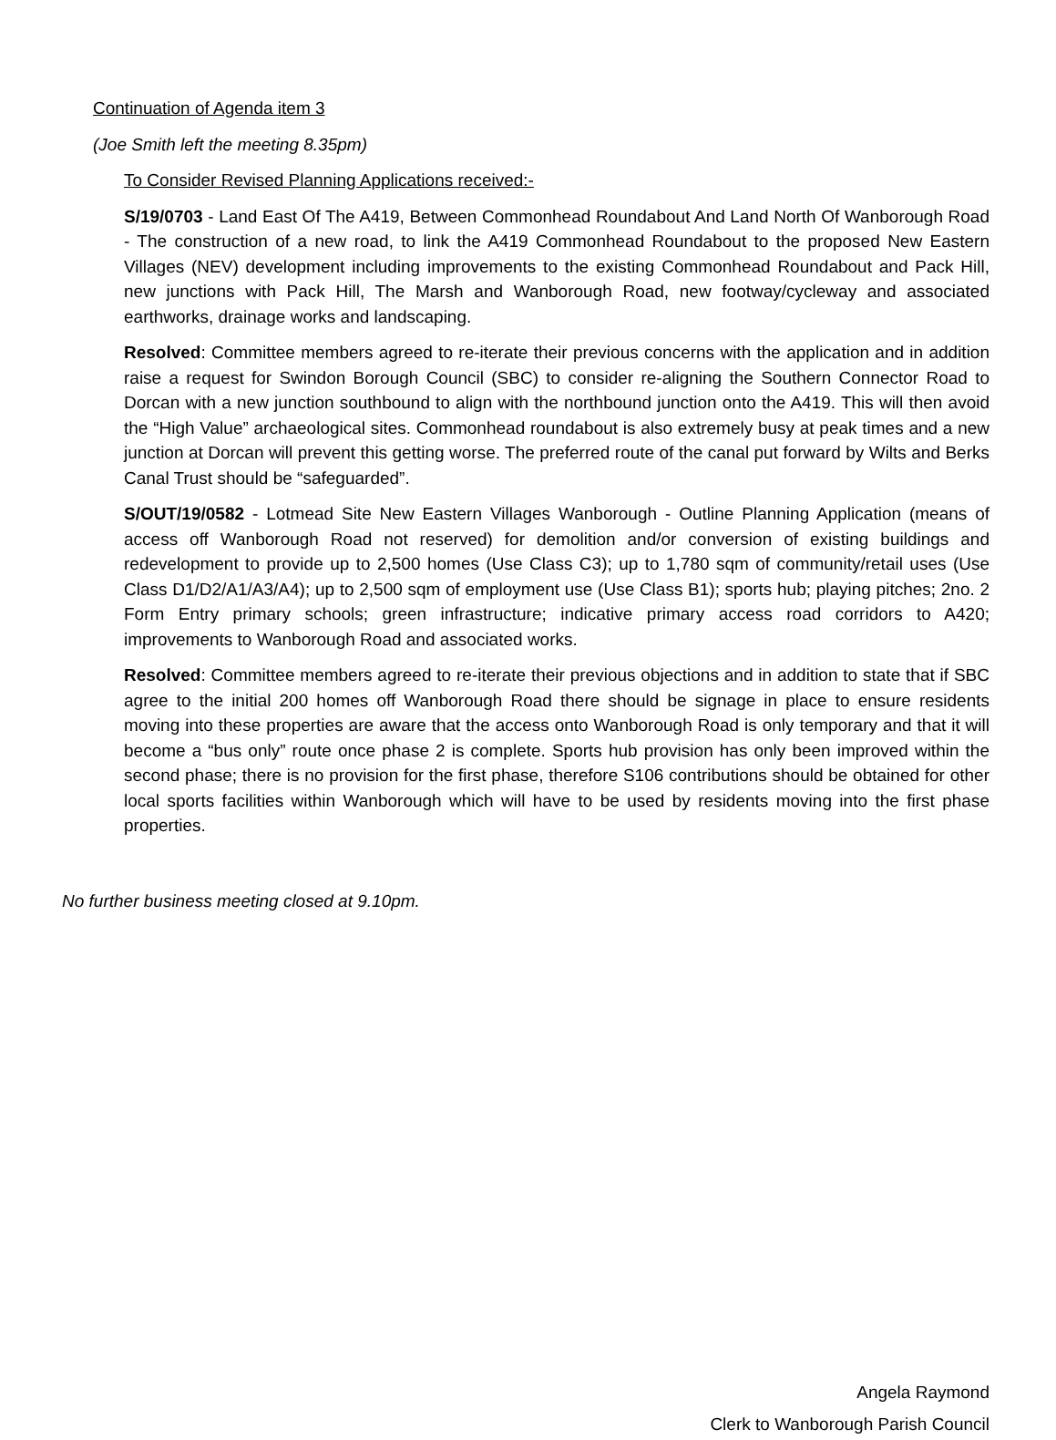Continuation of Agenda item 3
(Joe Smith left the meeting 8.35pm)
To Consider Revised Planning Applications received:-
S/19/0703 - Land East Of The A419, Between Commonhead Roundabout And Land North Of Wanborough Road - The construction of a new road, to link the A419 Commonhead Roundabout to the proposed New Eastern Villages (NEV) development including improvements to the existing Commonhead Roundabout and Pack Hill, new junctions with Pack Hill, The Marsh and Wanborough Road, new footway/cycleway and associated earthworks, drainage works and landscaping.
Resolved: Committee members agreed to re-iterate their previous concerns with the application and in addition raise a request for Swindon Borough Council (SBC) to consider re-aligning the Southern Connector Road to Dorcan with a new junction southbound to align with the northbound junction onto the A419. This will then avoid the “High Value” archaeological sites. Commonhead roundabout is also extremely busy at peak times and a new junction at Dorcan will prevent this getting worse. The preferred route of the canal put forward by Wilts and Berks Canal Trust should be “safeguarded”.
S/OUT/19/0582 - Lotmead Site New Eastern Villages Wanborough - Outline Planning Application (means of access off Wanborough Road not reserved) for demolition and/or conversion of existing buildings and redevelopment to provide up to 2,500 homes (Use Class C3); up to 1,780 sqm of community/retail uses (Use Class D1/D2/A1/A3/A4); up to 2,500 sqm of employment use (Use Class B1); sports hub; playing pitches; 2no. 2 Form Entry primary schools; green infrastructure; indicative primary access road corridors to A420; improvements to Wanborough Road and associated works.
Resolved: Committee members agreed to re-iterate their previous objections and in addition to state that if SBC agree to the initial 200 homes off Wanborough Road there should be signage in place to ensure residents moving into these properties are aware that the access onto Wanborough Road is only temporary and that it will become a “bus only” route once phase 2 is complete. Sports hub provision has only been improved within the second phase; there is no provision for the first phase, therefore S106 contributions should be obtained for other local sports facilities within Wanborough which will have to be used by residents moving into the first phase properties.
No further business meeting closed at 9.10pm.
Angela Raymond
Clerk to Wanborough Parish Council